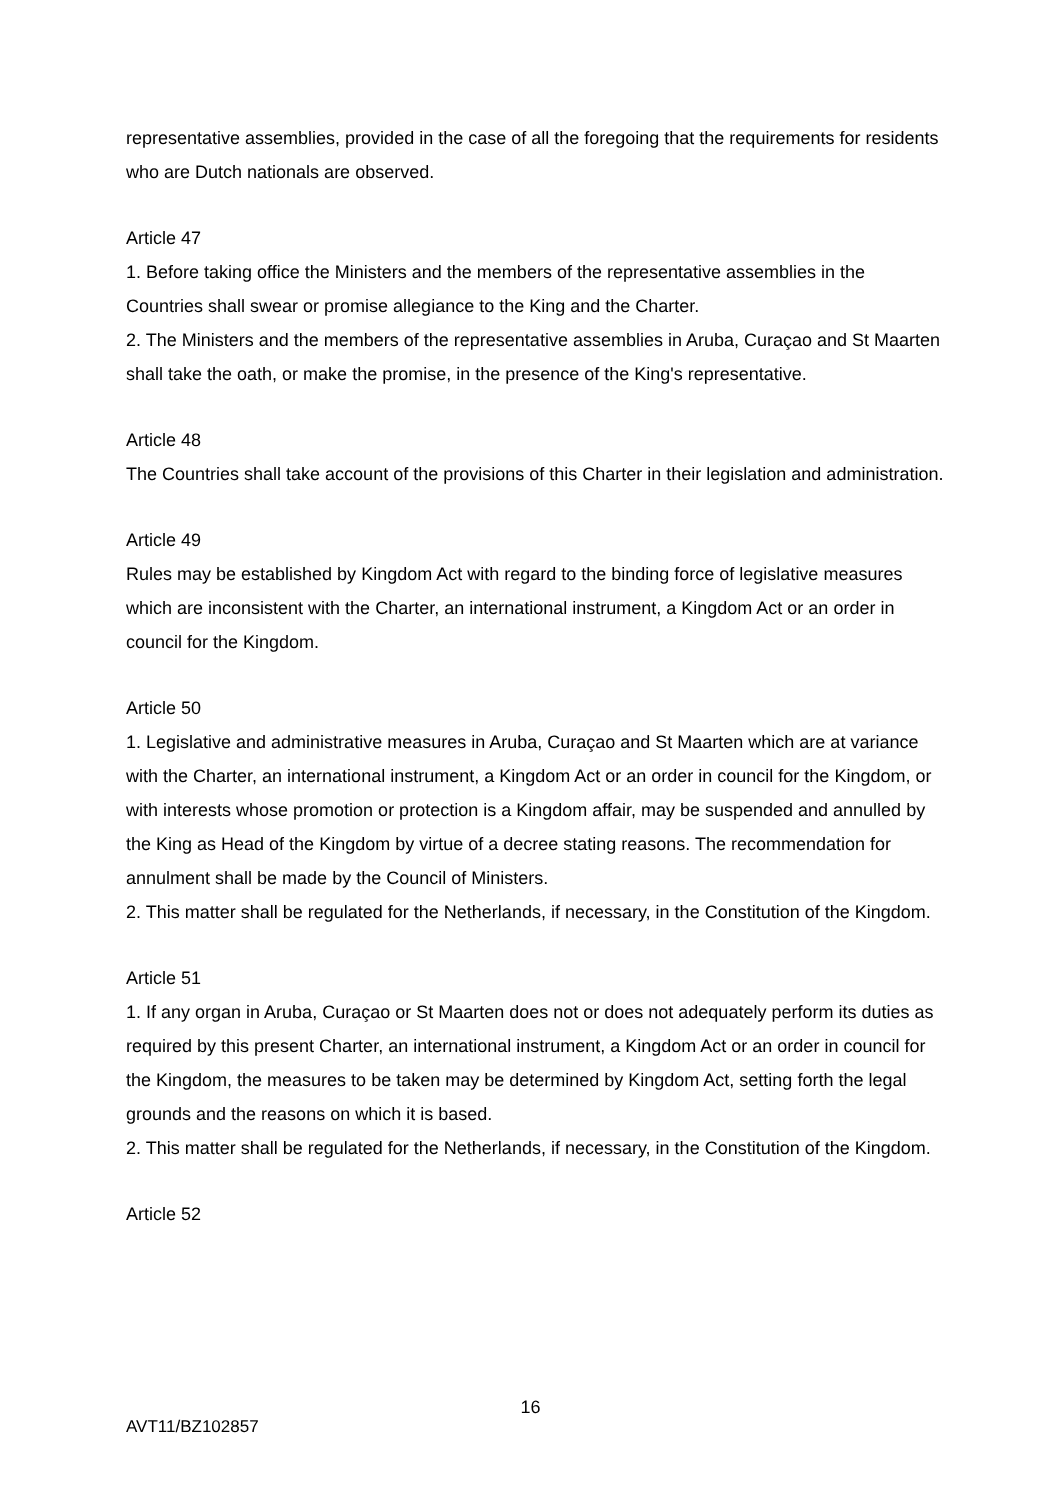representative assemblies, provided in the case of all the foregoing that the requirements for residents who are Dutch nationals are observed.
Article 47
1. Before taking office the Ministers and the members of the representative assemblies in the Countries shall swear or promise allegiance to the King and the Charter.
2. The Ministers and the members of the representative assemblies in Aruba, Curaçao and St Maarten shall take the oath, or make the promise, in the presence of the King's representative.
Article 48
The Countries shall take account of the provisions of this Charter in their legislation and administration.
Article 49
Rules may be established by Kingdom Act with regard to the binding force of legislative measures which are inconsistent with the Charter, an international instrument, a Kingdom Act or an order in council for the Kingdom.
Article 50
1. Legislative and administrative measures in Aruba, Curaçao and St Maarten which are at variance with the Charter, an international instrument, a Kingdom Act or an order in council for the Kingdom, or with interests whose promotion or protection is a Kingdom affair, may be suspended and annulled by the King as Head of the Kingdom by virtue of a decree stating reasons. The recommendation for annulment shall be made by the Council of Ministers.
2. This matter shall be regulated for the Netherlands, if necessary, in the Constitution of the Kingdom.
Article 51
1. If any organ in Aruba, Curaçao or St Maarten does not or does not adequately perform its duties as required by this present Charter, an international instrument, a Kingdom Act or an order in council for the Kingdom, the measures to be taken may be determined by Kingdom Act, setting forth the legal grounds and the reasons on which it is based.
2. This matter shall be regulated for the Netherlands, if necessary, in the Constitution of the Kingdom.
Article 52
16
AVT11/BZ102857